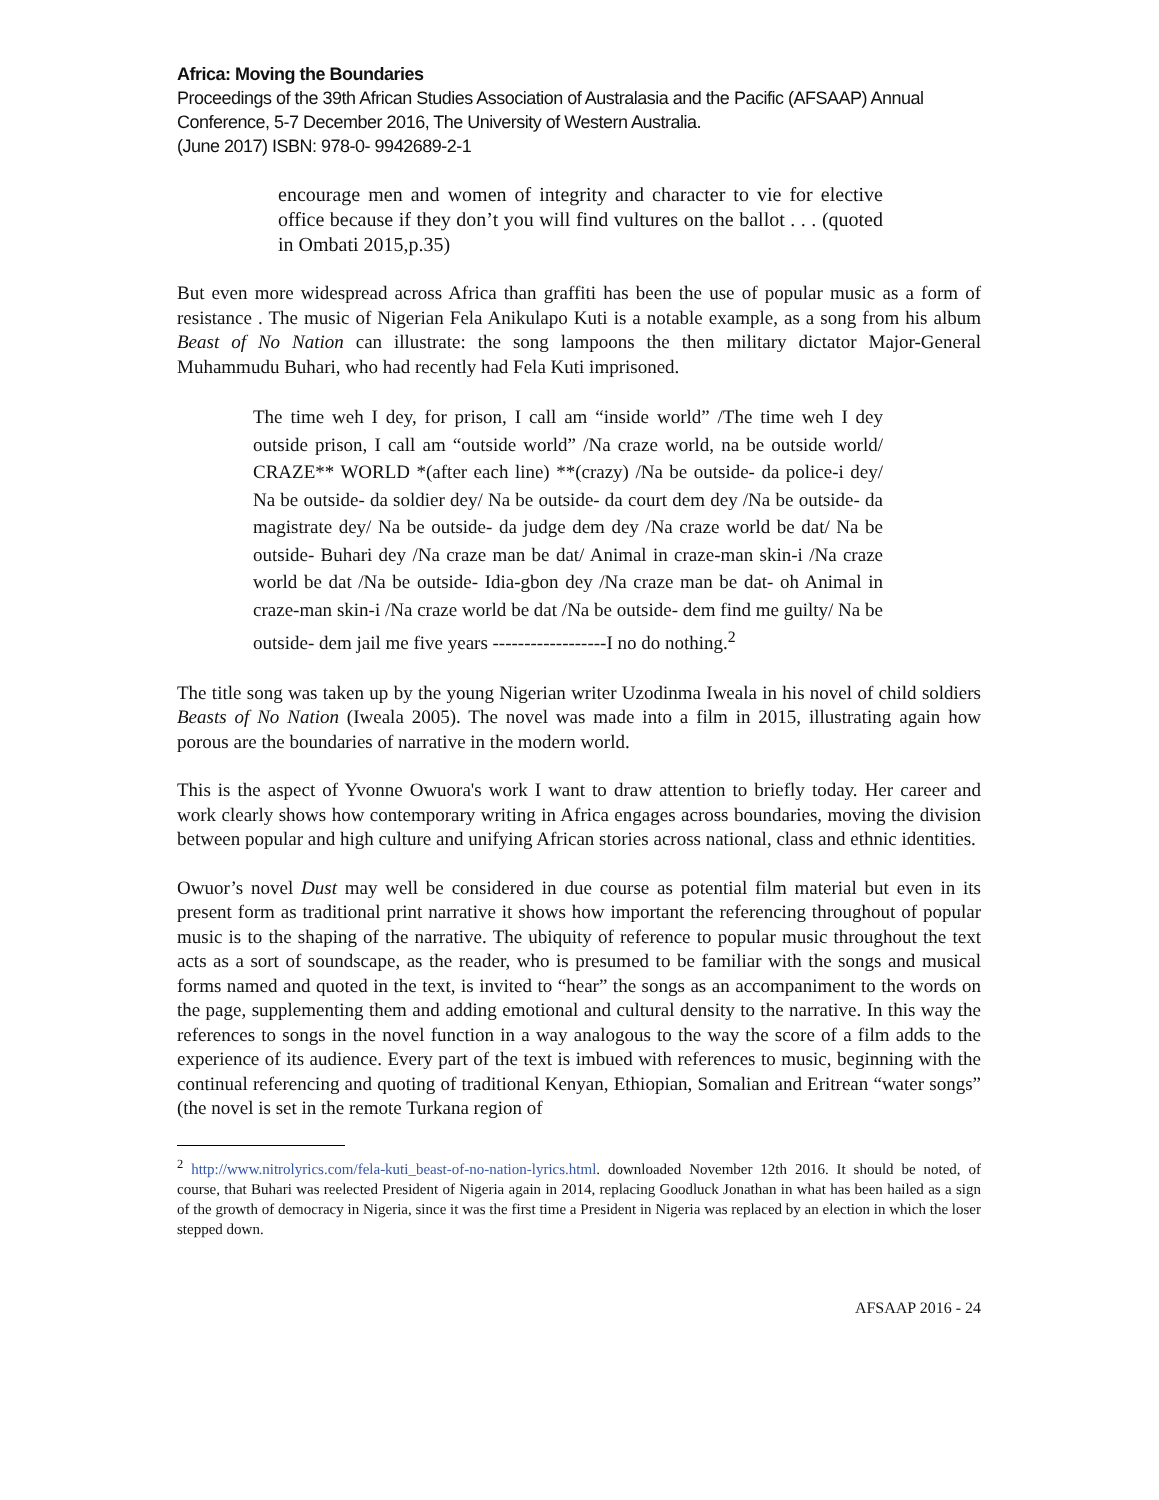Africa: Moving the Boundaries
Proceedings of the 39th African Studies Association of Australasia and the Pacific (AFSAAP) Annual Conference, 5-7 December 2016, The University of Western Australia.
(June 2017) ISBN: 978-0- 9942689-2-1
encourage men and women of integrity and character to vie for elective office because if they don’t you will find vultures on the ballot . . . (quoted in Ombati 2015,p.35)
But even more widespread across Africa than graffiti has been the use of popular music as a form of resistance . The music of Nigerian Fela Anikulapo Kuti is a notable example, as a song from his album Beast of No Nation can illustrate: the song lampoons the then military dictator Major-General Muhammudu Buhari, who had recently had Fela Kuti imprisoned.
The time weh I dey, for prison, I call am “inside world” /The time weh I dey outside prison, I call am “outside world” /Na craze world, na be outside world/ CRAZE** WORLD *(after each line) **(crazy) /Na be outside- da police-i dey/ Na be outside- da soldier dey/ Na be outside- da court dem dey /Na be outside- da magistrate dey/ Na be outside- da judge dem dey /Na craze world be dat/ Na be outside- Buhari dey /Na craze man be dat/ Animal in craze-man skin-i /Na craze world be dat /Na be outside- Idia-gbon dey /Na craze man be dat- oh Animal in craze-man skin-i /Na craze world be dat /Na be outside- dem find me guilty/ Na be outside- dem jail me five years ------------------I no do nothing.<sup>2</sup>
The title song was taken up by the young Nigerian writer Uzodinma Iweala in his novel of child soldiers Beasts of No Nation (Iweala 2005). The novel was made into a film in 2015, illustrating again how porous are the boundaries of narrative in the modern world.
This is the aspect of Yvonne Owuora's work I want to draw attention to briefly today. Her career and work clearly shows how contemporary writing in Africa engages across boundaries, moving the division between popular and high culture and unifying African stories across national, class and ethnic identities.
Owuor’s novel Dust may well be considered in due course as potential film material but even in its present form as traditional print narrative it shows how important the referencing throughout of popular music is to the shaping of the narrative. The ubiquity of reference to popular music throughout the text acts as a sort of soundscape, as the reader, who is presumed to be familiar with the songs and musical forms named and quoted in the text, is invited to “hear” the songs as an accompaniment to the words on the page, supplementing them and adding emotional and cultural density to the narrative. In this way the references to songs in the novel function in a way analogous to the way the score of a film adds to the experience of its audience. Every part of the text is imbued with references to music, beginning with the continual referencing and quoting of traditional Kenyan, Ethiopian, Somalian and Eritrean “water songs” (the novel is set in the remote Turkana region of
<sup>2</sup> http://www.nitrolyrics.com/fela-kuti_beast-of-no-nation-lyrics.html. downloaded November 12th 2016. It should be noted, of course, that Buhari was reelected President of Nigeria again in 2014, replacing Goodluck Jonathan in what has been hailed as a sign of the growth of democracy in Nigeria, since it was the first time a President in Nigeria was replaced by an election in which the loser stepped down.
AFSAAP 2016 - 24